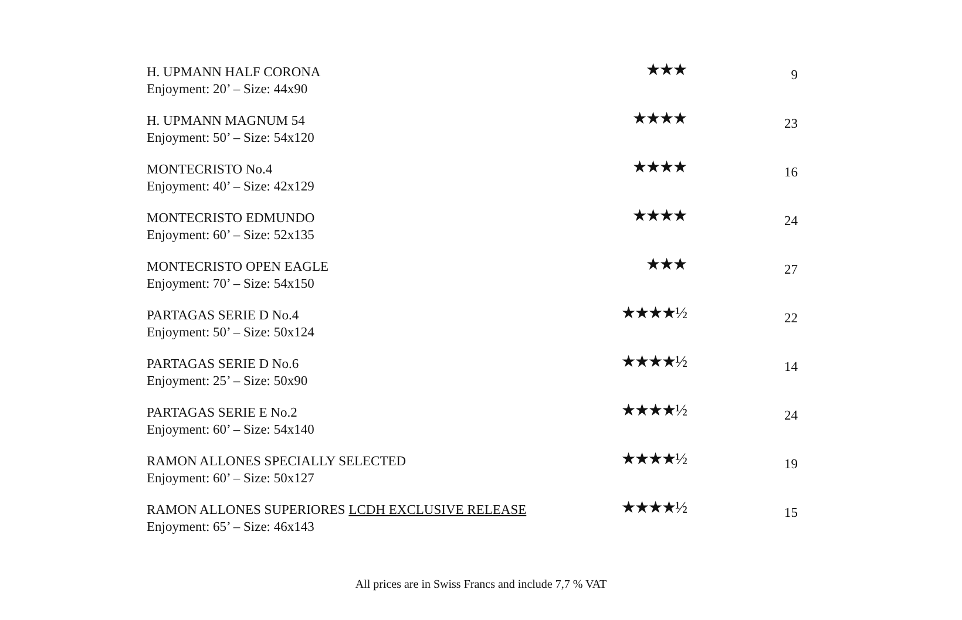| H. UPMANN HALF CORONA Enjoyment: 20’ – Size: 44x90 | ★★★ | 9 |
| H. UPMANN MAGNUM 54 Enjoyment: 50’ – Size: 54x120 | ★★★★ | 23 |
| MONTECRISTO No.4 Enjoyment: 40’ – Size: 42x129 | ★★★★ | 16 |
| MONTECRISTO EDMUNDO Enjoyment: 60’ – Size: 52x135 | ★★★★ | 24 |
| MONTECRISTO OPEN EAGLE Enjoyment: 70’ – Size: 54x150 | ★★★ | 27 |
| PARTAGAS SERIE D No.4 Enjoyment: 50’ – Size: 50x124 | ★★★★½ | 22 |
| PARTAGAS SERIE D No.6 Enjoyment: 25’ – Size: 50x90 | ★★★★½ | 14 |
| PARTAGAS SERIE E No.2 Enjoyment: 60’ – Size: 54x140 | ★★★★½ | 24 |
| RAMON ALLONES SPECIALLY SELECTED Enjoyment: 60’ – Size: 50x127 | ★★★★½ | 19 |
| RAMON ALLONES SUPERIORES LCDH EXCLUSIVE RELEASE Enjoyment: 65’ – Size: 46x143 | ★★★★½ | 15 |
All prices are in Swiss Francs and include 7,7 % VAT